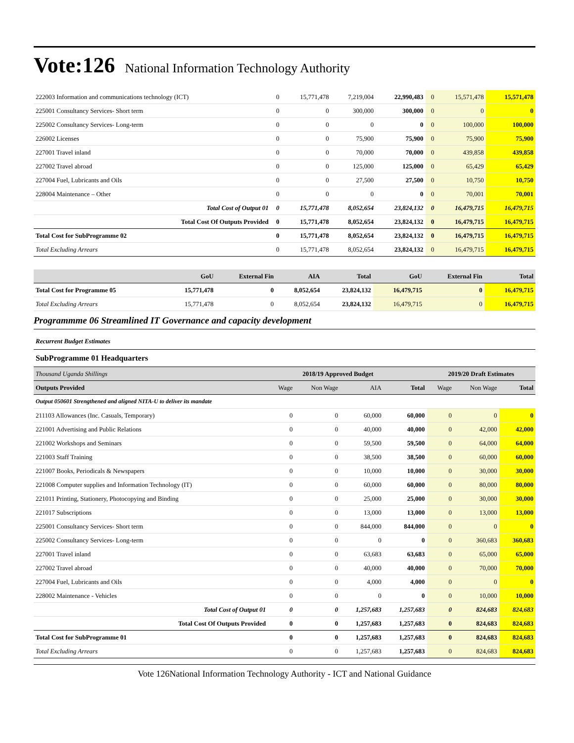Vote:126 National Information Technology Authority
| 222003 Information and communications technology (ICT) | 0 | 15,771,478 | 7,219,004 | 22,990,483 | 0 | 15,571,478 | 15,571,478 |
| 225001 Consultancy Services- Short term | 0 | 0 | 300,000 | 300,000 | 0 | 0 | 0 |
| 225002 Consultancy Services- Long-term | 0 | 0 | 0 | 0 | 0 | 100,000 | 100,000 |
| 226002 Licenses | 0 | 0 | 75,900 | 75,900 | 0 | 75,900 | 75,900 |
| 227001 Travel inland | 0 | 0 | 70,000 | 70,000 | 0 | 439,858 | 439,858 |
| 227002 Travel abroad | 0 | 0 | 125,000 | 125,000 | 0 | 65,429 | 65,429 |
| 227004 Fuel, Lubricants and Oils | 0 | 0 | 27,500 | 27,500 | 0 | 10,750 | 10,750 |
| 228004 Maintenance – Other | 0 | 0 | 0 | 0 | 0 | 70,001 | 70,001 |
| Total Cost of Output 01 | 0 | 15,771,478 | 8,052,654 | 23,824,132 | 0 | 16,479,715 | 16,479,715 |
| Total Cost Of Outputs Provided | 0 | 15,771,478 | 8,052,654 | 23,824,132 | 0 | 16,479,715 | 16,479,715 |
| Total Cost for SubProgramme 02 | 0 | 15,771,478 | 8,052,654 | 23,824,132 | 0 | 16,479,715 | 16,479,715 |
| Total Excluding Arrears | 0 | 15,771,478 | 8,052,654 | 23,824,132 | 0 | 16,479,715 | 16,479,715 |
| | GoU | External Fin | AIA | Total | GoU | External Fin | Total |
| --- | --- | --- | --- | --- | --- | --- | --- |
| Total Cost for Programme 05 | 15,771,478 | 0 | 8,052,654 | 23,824,132 | 16,479,715 | 0 | 16,479,715 |
| Total Excluding Arrears | 15,771,478 | 0 | 8,052,654 | 23,824,132 | 16,479,715 | 0 | 16,479,715 |
Programmme 06 Streamlined IT Governance and capacity development
Recurrent Budget Estimates
SubProgramme 01 Headquarters
| Thousand Uganda Shillings | 2018/19 Approved Budget | | | | 2019/20 Draft Estimates | | |
| --- | --- | --- | --- | --- | --- | --- | --- |
| Outputs Provided | Wage | Non Wage | AIA | Total | Wage | Non Wage | Total |
| Output 050601 Strengthened and aligned NITA-U to deliver its mandate | | | | | | | |
| 211103 Allowances (Inc. Casuals, Temporary) | 0 | 0 | 60,000 | 60,000 | 0 | 0 | 0 |
| 221001 Advertising and Public Relations | 0 | 0 | 40,000 | 40,000 | 0 | 42,000 | 42,000 |
| 221002 Workshops and Seminars | 0 | 0 | 59,500 | 59,500 | 0 | 64,000 | 64,000 |
| 221003 Staff Training | 0 | 0 | 38,500 | 38,500 | 0 | 60,000 | 60,000 |
| 221007 Books, Periodicals & Newspapers | 0 | 0 | 10,000 | 10,000 | 0 | 30,000 | 30,000 |
| 221008 Computer supplies and Information Technology (IT) | 0 | 0 | 60,000 | 60,000 | 0 | 80,000 | 80,000 |
| 221011 Printing, Stationery, Photocopying and Binding | 0 | 0 | 25,000 | 25,000 | 0 | 30,000 | 30,000 |
| 221017 Subscriptions | 0 | 0 | 13,000 | 13,000 | 0 | 13,000 | 13,000 |
| 225001 Consultancy Services- Short term | 0 | 0 | 844,000 | 844,000 | 0 | 0 | 0 |
| 225002 Consultancy Services- Long-term | 0 | 0 | 0 | 0 | 0 | 360,683 | 360,683 |
| 227001 Travel inland | 0 | 0 | 63,683 | 63,683 | 0 | 65,000 | 65,000 |
| 227002 Travel abroad | 0 | 0 | 40,000 | 40,000 | 0 | 70,000 | 70,000 |
| 227004 Fuel, Lubricants and Oils | 0 | 0 | 4,000 | 4,000 | 0 | 0 | 0 |
| 228002 Maintenance - Vehicles | 0 | 0 | 0 | 0 | 0 | 10,000 | 10,000 |
| Total Cost of Output 01 | 0 | 0 | 1,257,683 | 1,257,683 | 0 | 824,683 | 824,683 |
| Total Cost Of Outputs Provided | 0 | 0 | 1,257,683 | 1,257,683 | 0 | 824,683 | 824,683 |
| Total Cost for SubProgramme 01 | 0 | 0 | 1,257,683 | 1,257,683 | 0 | 824,683 | 824,683 |
| Total Excluding Arrears | 0 | 0 | 1,257,683 | 1,257,683 | 0 | 824,683 | 824,683 |
Vote 126National Information Technology Authority - ICT and National Guidance